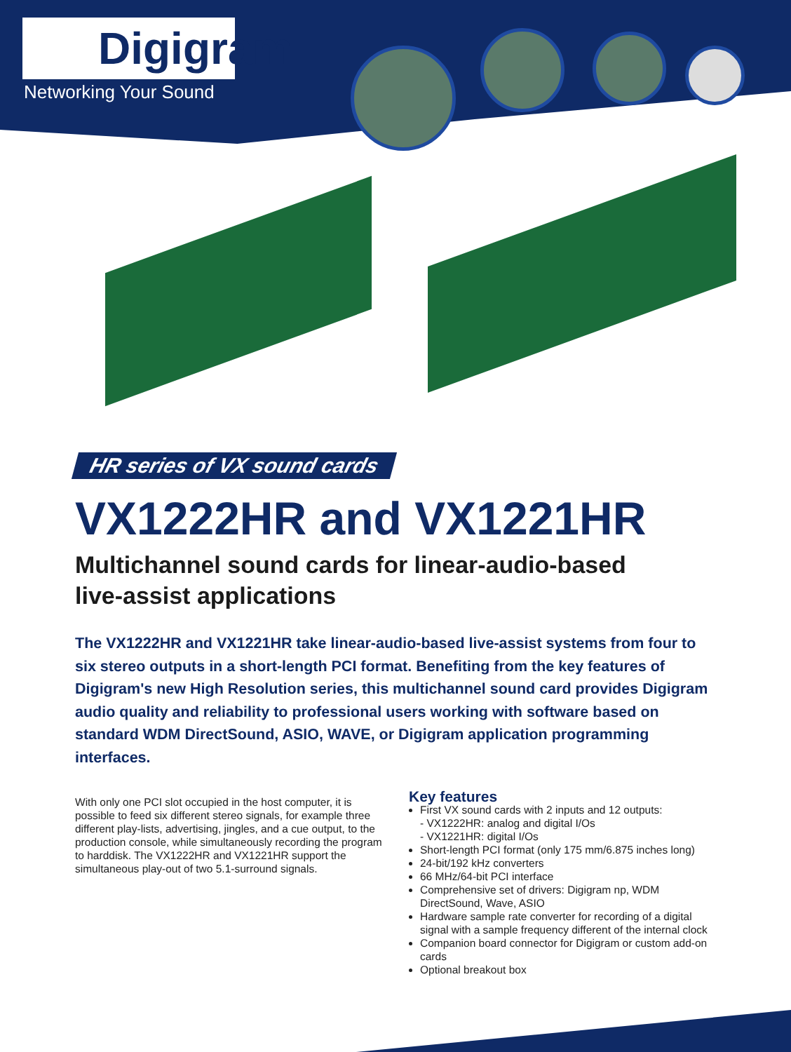Digigram
Networking Your Sound
HR series of VX sound cards
VX1222HR and VX1221HR
Multichannel sound cards for linear-audio-based
live-assist applications
The VX1222HR and VX1221HR take linear-audio-based live-assist systems from four to six stereo outputs in a short-length PCI format. Benefiting from the key features of Digigram's new High Resolution series, this multichannel sound card provides Digigram audio quality and reliability to professional users working with software based on standard WDM DirectSound, ASIO, WAVE, or Digigram application programming interfaces.
With only one PCI slot occupied in the host computer, it is possible to feed six different stereo signals, for example three different play-lists, advertising, jingles, and a cue output, to the production console, while simultaneously recording the program to harddisk. The VX1222HR and VX1221HR support the simultaneous play-out of two 5.1-surround signals.
Key features
First VX sound cards with 2 inputs and 12 outputs:
- VX1222HR: analog and digital I/Os
- VX1221HR: digital I/Os
Short-length PCI format (only 175 mm/6.875 inches long)
24-bit/192 kHz converters
66 MHz/64-bit PCI interface
Comprehensive set of drivers: Digigram np, WDM DirectSound, Wave, ASIO
Hardware sample rate converter for recording of a digital signal with a sample frequency different of the internal clock
Companion board connector for Digigram or custom add-on cards
Optional breakout box